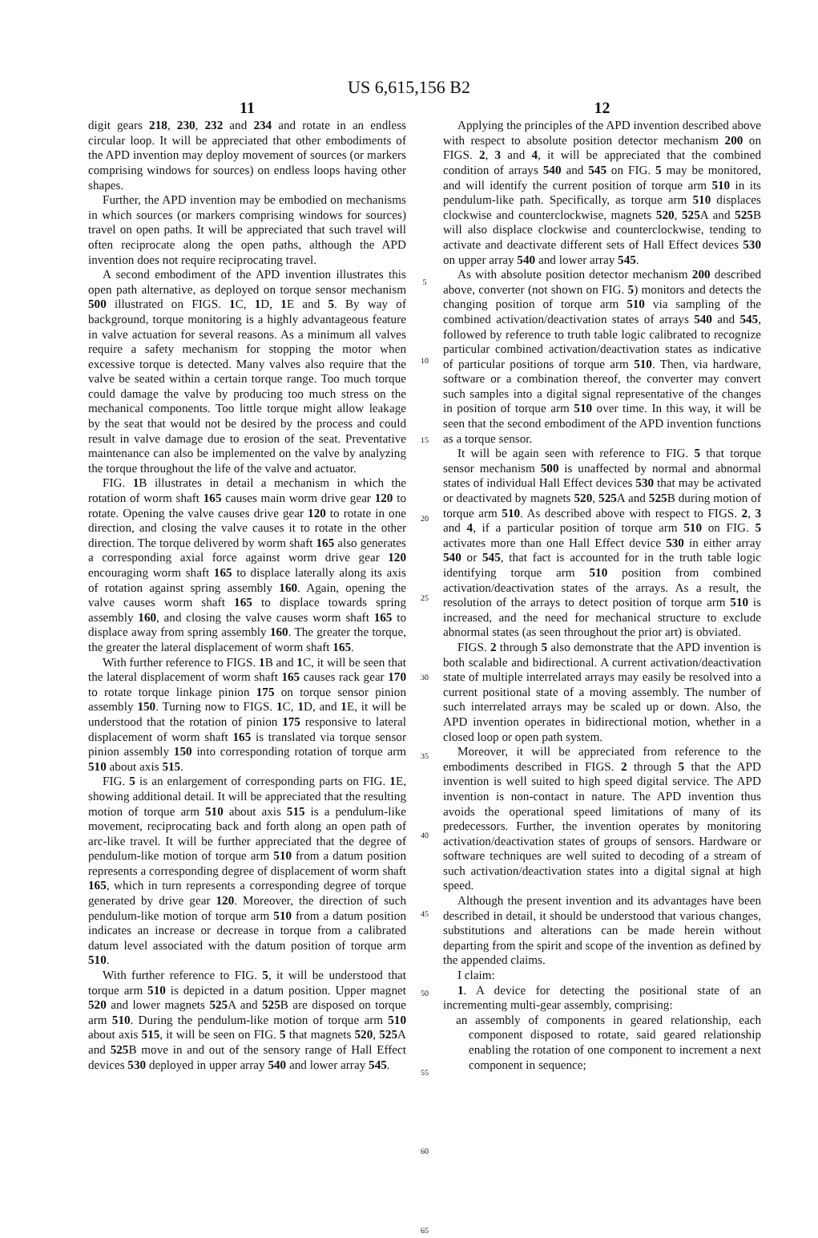US 6,615,156 B2
11
digit gears 218, 230, 232 and 234 and rotate in an endless circular loop. It will be appreciated that other embodiments of the APD invention may deploy movement of sources (or markers comprising windows for sources) on endless loops having other shapes.
Further, the APD invention may be embodied on mechanisms in which sources (or markers comprising windows for sources) travel on open paths. It will be appreciated that such travel will often reciprocate along the open paths, although the APD invention does not require reciprocating travel.
A second embodiment of the APD invention illustrates this open path alternative, as deployed on torque sensor mechanism 500 illustrated on FIGS. 1 C, 1 D, 1 E and 5. By way of background, torque monitoring is a highly advantageous feature in valve actuation for several reasons. As a minimum all valves require a safety mechanism for stopping the motor when excessive torque is detected. Many valves also require that the valve be seated within a certain torque range. Too much torque could damage the valve by producing too much stress on the mechanical components. Too little torque might allow leakage by the seat that would not be desired by the process and could result in valve damage due to erosion of the seat. Preventative maintenance can also be implemented on the valve by analyzing the torque throughout the life of the valve and actuator.
FIG. 1 B illustrates in detail a mechanism in which the rotation of worm shaft 165 causes main worm drive gear 120 to rotate. Opening the valve causes drive gear 120 to rotate in one direction, and closing the valve causes it to rotate in the other direction. The torque delivered by worm shaft 165 also generates a corresponding axial force against worm drive gear 120 encouraging worm shaft 165 to displace laterally along its axis of rotation against spring assembly 160. Again, opening the valve causes worm shaft 165 to displace towards spring assembly 160, and closing the valve causes worm shaft 165 to displace away from spring assembly 160. The greater the torque, the greater the lateral displacement of worm shaft 165.
With further reference to FIGS. 1 B and 1 C, it will be seen that the lateral displacement of worm shaft 165 causes rack gear 170 to rotate torque linkage pinion 175 on torque sensor pinion assembly 150. Turning now to FIGS. 1 C, 1 D, and 1 E, it will be understood that the rotation of pinion 175 responsive to lateral displacement of worm shaft 165 is translated via torque sensor pinion assembly 150 into corresponding rotation of torque arm 510 about axis 515.
FIG. 5 is an enlargement of corresponding parts on FIG. 1 E, showing additional detail. It will be appreciated that the resulting motion of torque arm 510 about axis 515 is a pendulum-like movement, reciprocating back and forth along an open path of arc-like travel. It will be further appreciated that the degree of pendulum-like motion of torque arm 510 from a datum position represents a corresponding degree of displacement of worm shaft 165, which in turn represents a corresponding degree of torque generated by drive gear 120. Moreover, the direction of such pendulum-like motion of torque arm 510 from a datum position indicates an increase or decrease in torque from a calibrated datum level associated with the datum position of torque arm 510.
With further reference to FIG. 5, it will be understood that torque arm 510 is depicted in a datum position. Upper magnet 520 and lower magnets 525 A and 525 B are disposed on torque arm 510. During the pendulum-like motion of torque arm 510 about axis 515, it will be seen on FIG. 5 that magnets 520, 525 A and 525 B move in and out of the sensory range of Hall Effect devices 530 deployed in upper array 540 and lower array 545.
5
10
15
20
25
30
35
40
45
50
55
60
65
12
Applying the principles of the APD invention described above with respect to absolute position detector mechanism 200 on FIGS. 2, 3 and 4, it will be appreciated that the combined condition of arrays 540 and 545 on FIG. 5 may be monitored, and will identify the current position of torque arm 510 in its pendulum-like path. Specifically, as torque arm 510 displaces clockwise and counterclockwise, magnets 520, 525 A and 525 B will also displace clockwise and counterclockwise, tending to activate and deactivate different sets of Hall Effect devices 530 on upper array 540 and lower array 545.
As with absolute position detector mechanism 200 described above, converter (not shown on FIG. 5) monitors and detects the changing position of torque arm 510 via sampling of the combined activation/deactivation states of arrays 540 and 545, followed by reference to truth table logic calibrated to recognize particular combined activation/deactivation states as indicative of particular positions of torque arm 510. Then, via hardware, software or a combination thereof, the converter may convert such samples into a digital signal representative of the changes in position of torque arm 510 over time. In this way, it will be seen that the second embodiment of the APD invention functions as a torque sensor.
It will be again seen with reference to FIG. 5 that torque sensor mechanism 500 is unaffected by normal and abnormal states of individual Hall Effect devices 530 that may be activated or deactivated by magnets 520, 525 A and 525 B during motion of torque arm 510. As described above with respect to FIGS. 2, 3 and 4, if a particular position of torque arm 510 on FIG. 5 activates more than one Hall Effect device 530 in either array 540 or 545, that fact is accounted for in the truth table logic identifying torque arm 510 position from combined activation/deactivation states of the arrays. As a result, the resolution of the arrays to detect position of torque arm 510 is increased, and the need for mechanical structure to exclude abnormal states (as seen throughout the prior art) is obviated.
FIGS. 2 through 5 also demonstrate that the APD invention is both scalable and bidirectional. A current activation/deactivation state of multiple interrelated arrays may easily be resolved into a current positional state of a moving assembly. The number of such interrelated arrays may be scaled up or down. Also, the APD invention operates in bidirectional motion, whether in a closed loop or open path system.
Moreover, it will be appreciated from reference to the embodiments described in FIGS. 2 through 5 that the APD invention is well suited to high speed digital service. The APD invention is non-contact in nature. The APD invention thus avoids the operational speed limitations of many of its predecessors. Further, the invention operates by monitoring activation/deactivation states of groups of sensors. Hardware or software techniques are well suited to decoding of a stream of such activation/deactivation states into a digital signal at high speed.
Although the present invention and its advantages have been described in detail, it should be understood that various changes, substitutions and alterations can be made herein without departing from the spirit and scope of the invention as defined by the appended claims.
I claim:
1. A device for detecting the positional state of an incrementing multi-gear assembly, comprising:
an assembly of components in geared relationship, each component disposed to rotate, said geared relationship enabling the rotation of one component to increment a next component in sequence;